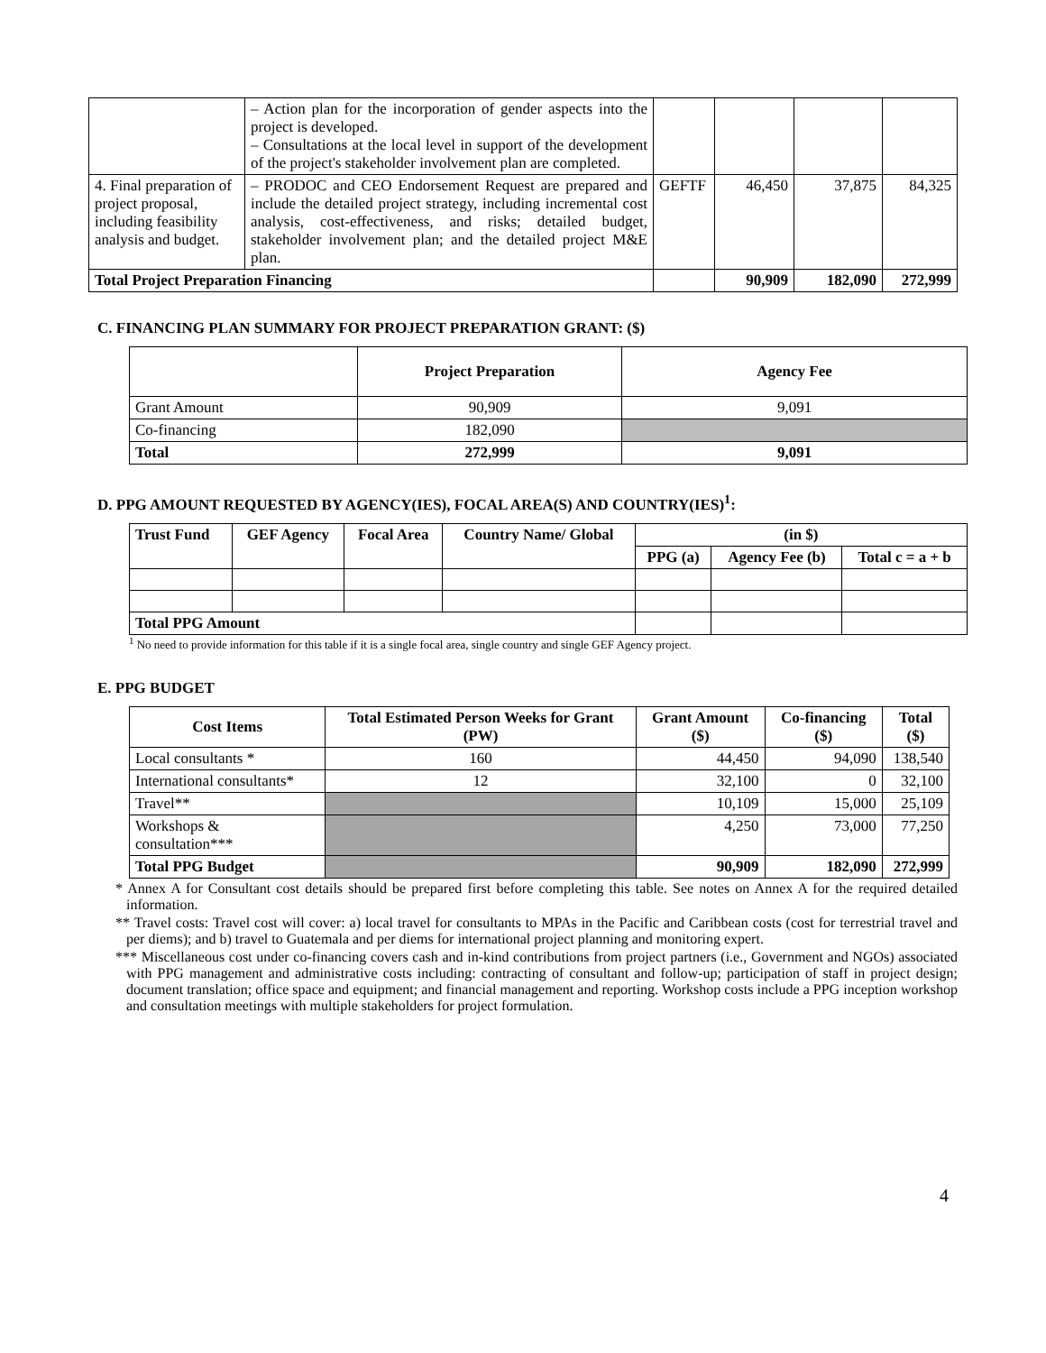| | – Action plan for the incorporation of gender aspects into the project is developed. – Consultations at the local level in support of the development of the project's stakeholder involvement plan are completed. | | | | |
| 4. Final preparation of project proposal, including feasibility analysis and budget. | – PRODOC and CEO Endorsement Request are prepared and include the detailed project strategy, including incremental cost analysis, cost-effectiveness, and risks; detailed budget, stakeholder involvement plan; and the detailed project M&E plan. | GEFTF | 46,450 | 37,875 | 84,325 |
| Total Project Preparation Financing | | | 90,909 | 182,090 | 272,999 |
C. FINANCING PLAN SUMMARY FOR PROJECT PREPARATION GRANT: ($)
| | Project Preparation | Agency Fee |
| Grant Amount | 90,909 | 9,091 |
| Co-financing | 182,090 | |
| Total | 272,999 | 9,091 |
D. PPG AMOUNT REQUESTED BY AGENCY(IES), FOCAL AREA(S) AND COUNTRY(IES)<sup>1</sup>:
| Trust Fund | GEF Agency | Focal Area | Country Name/ Global | (in $) | | |
| --- | --- | --- | --- | --- | --- | --- |
| | | | | PPG (a) | Agency Fee (b) | Total c = a + b |
| Total PPG Amount | | | | | | |
<sup>1</sup> No need to provide information for this table if it is a single focal area, single country and single GEF Agency project.
E. PPG BUDGET
| Cost Items | Total Estimated Person Weeks for Grant (PW) | Grant Amount ($) | Co-financing ($) | Total ($) |
| --- | --- | --- | --- | --- |
| Local consultants * | 160 | 44,450 | 94,090 | 138,540 |
| International consultants* | 12 | 32,100 | 0 | 32,100 |
| Travel** | | 10,109 | 15,000 | 25,109 |
| Workshops & consultation*** | | 4,250 | 73,000 | 77,250 |
| Total PPG Budget | | 90,909 | 182,090 | 272,999 |
* Annex A for Consultant cost details should be prepared first before completing this table. See notes on Annex A for the required detailed information.
** Travel costs: Travel cost will cover: a) local travel for consultants to MPAs in the Pacific and Caribbean costs (cost for terrestrial travel and per diems); and b) travel to Guatemala and per diems for international project planning and monitoring expert.
*** Miscellaneous cost under co-financing covers cash and in-kind contributions from project partners (i.e., Government and NGOs) associated with PPG management and administrative costs including: contracting of consultant and follow-up; participation of staff in project design; document translation; office space and equipment; and financial management and reporting. Workshop costs include a PPG inception workshop and consultation meetings with multiple stakeholders for project formulation.
4